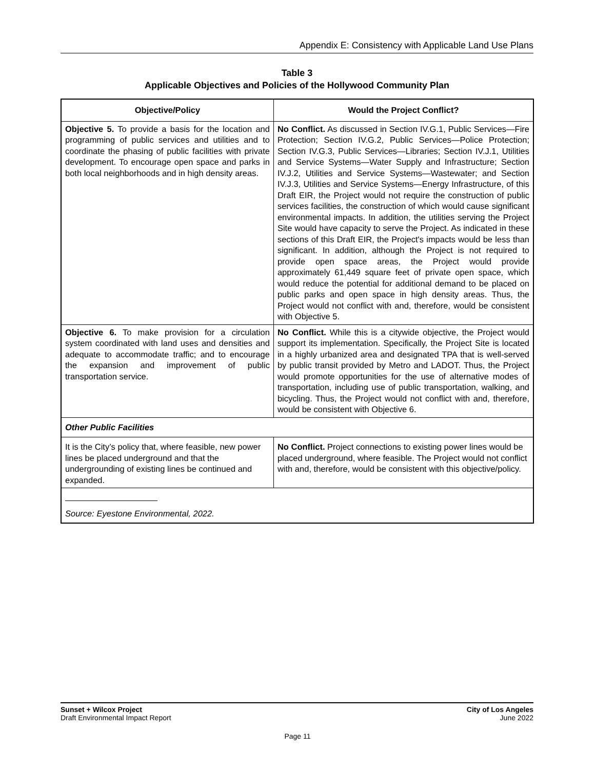Appendix E: Consistency with Applicable Land Use Plans
Table 3
Applicable Objectives and Policies of the Hollywood Community Plan
| Objective/Policy | Would the Project Conflict? |
| --- | --- |
| Objective 5. To provide a basis for the location and programming of public services and utilities and to coordinate the phasing of public facilities with private development. To encourage open space and parks in both local neighborhoods and in high density areas. | No Conflict. As discussed in Section IV.G.1, Public Services—Fire Protection; Section IV.G.2, Public Services—Police Protection; Section IV.G.3, Public Services—Libraries; Section IV.J.1, Utilities and Service Systems—Water Supply and Infrastructure; Section IV.J.2, Utilities and Service Systems—Wastewater; and Section IV.J.3, Utilities and Service Systems—Energy Infrastructure, of this Draft EIR, the Project would not require the construction of public services facilities, the construction of which would cause significant environmental impacts. In addition, the utilities serving the Project Site would have capacity to serve the Project. As indicated in these sections of this Draft EIR, the Project's impacts would be less than significant. In addition, although the Project is not required to provide open space areas, the Project would provide approximately 61,449 square feet of private open space, which would reduce the potential for additional demand to be placed on public parks and open space in high density areas. Thus, the Project would not conflict with and, therefore, would be consistent with Objective 5. |
| Objective 6. To make provision for a circulation system coordinated with land uses and densities and adequate to accommodate traffic; and to encourage the expansion and improvement of public transportation service. | No Conflict. While this is a citywide objective, the Project would support its implementation. Specifically, the Project Site is located in a highly urbanized area and designated TPA that is well-served by public transit provided by Metro and LADOT. Thus, the Project would promote opportunities for the use of alternative modes of transportation, including use of public transportation, walking, and bicycling. Thus, the Project would not conflict with and, therefore, would be consistent with Objective 6. |
| Other Public Facilities | |
| It is the City’s policy that, where feasible, new power lines be placed underground and that the undergrounding of existing lines be continued and expanded. | No Conflict. Project connections to existing power lines would be placed underground, where feasible. The Project would not conflict with and, therefore, would be consistent with this objective/policy. |
| Source: Eyestone Environmental, 2022. | |
Sunset + Wilcox Project
Draft Environmental Impact Report
City of Los Angeles
June 2022
Page 11